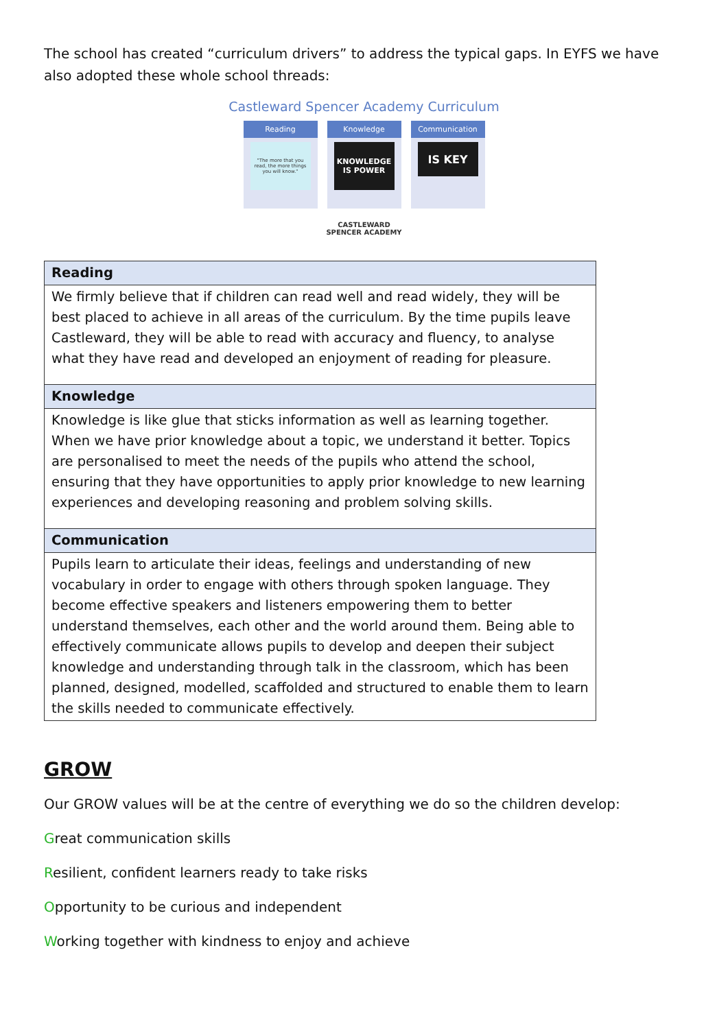The school has created “curriculum drivers” to address the typical gaps. In EYFS we have also adopted these whole school threads:
Castleward Spencer Academy Curriculum
Reading
"The more that you read, the more things you will know."
Knowledge
KNOWLEDGE IS POWER
Communication
IS KEY
CASTLEWARD
SPENCER ACADEMY
| Reading |
| We firmly believe that if children can read well and read widely, they will be best placed to achieve in all areas of the curriculum. By the time pupils leave Castleward, they will be able to read with accuracy and fluency, to analyse what they have read and developed an enjoyment of reading for pleasure. |
| Knowledge |
| Knowledge is like glue that sticks information as well as learning together. When we have prior knowledge about a topic, we understand it better. Topics are personalised to meet the needs of the pupils who attend the school, ensuring that they have opportunities to apply prior knowledge to new learning experiences and developing reasoning and problem solving skills. |
| Communication |
| Pupils learn to articulate their ideas, feelings and understanding of new vocabulary in order to engage with others through spoken language. They become effective speakers and listeners empowering them to better understand themselves, each other and the world around them. Being able to effectively communicate allows pupils to develop and deepen their subject knowledge and understanding through talk in the classroom, which has been planned, designed, modelled, scaffolded and structured to enable them to learn the skills needed to communicate effectively. |
GROW
Our GROW values will be at the centre of everything we do so the children develop:
Great communication skills
Resilient, confident learners ready to take risks
Opportunity to be curious and independent
Working together with kindness to enjoy and achieve